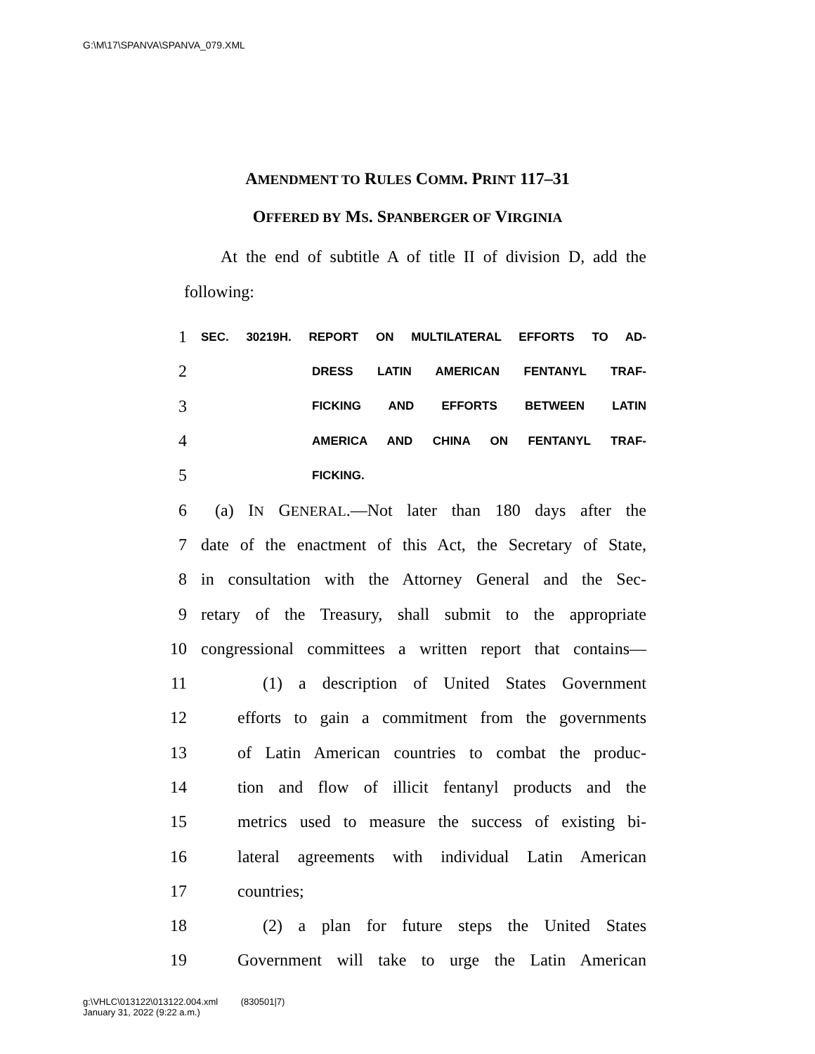G:\M\17\SPANVA\SPANVA_079.XML
AMENDMENT TO RULES COMM. PRINT 117–31
OFFERED BY MS. SPANBERGER OF VIRGINIA
At the end of subtitle A of title II of division D, add the following:
1 SEC. 30219H. REPORT ON MULTILATERAL EFFORTS TO AD-
2 DRESS LATIN AMERICAN FENTANYL TRAF-
3 FICKING AND EFFORTS BETWEEN LATIN
4 AMERICA AND CHINA ON FENTANYL TRAF-
5 FICKING.
6 (a) IN GENERAL.—Not later than 180 days after the
7 date of the enactment of this Act, the Secretary of State,
8 in consultation with the Attorney General and the Sec-
9 retary of the Treasury, shall submit to the appropriate
10 congressional committees a written report that contains—
11 (1) a description of United States Government
12 efforts to gain a commitment from the governments
13 of Latin American countries to combat the produc-
14 tion and flow of illicit fentanyl products and the
15 metrics used to measure the success of existing bi-
16 lateral agreements with individual Latin American
17 countries;
18 (2) a plan for future steps the United States
19 Government will take to urge the Latin American
g:\VHLC\013122\013122.004.xml (830501|7)
January 31, 2022 (9:22 a.m.)